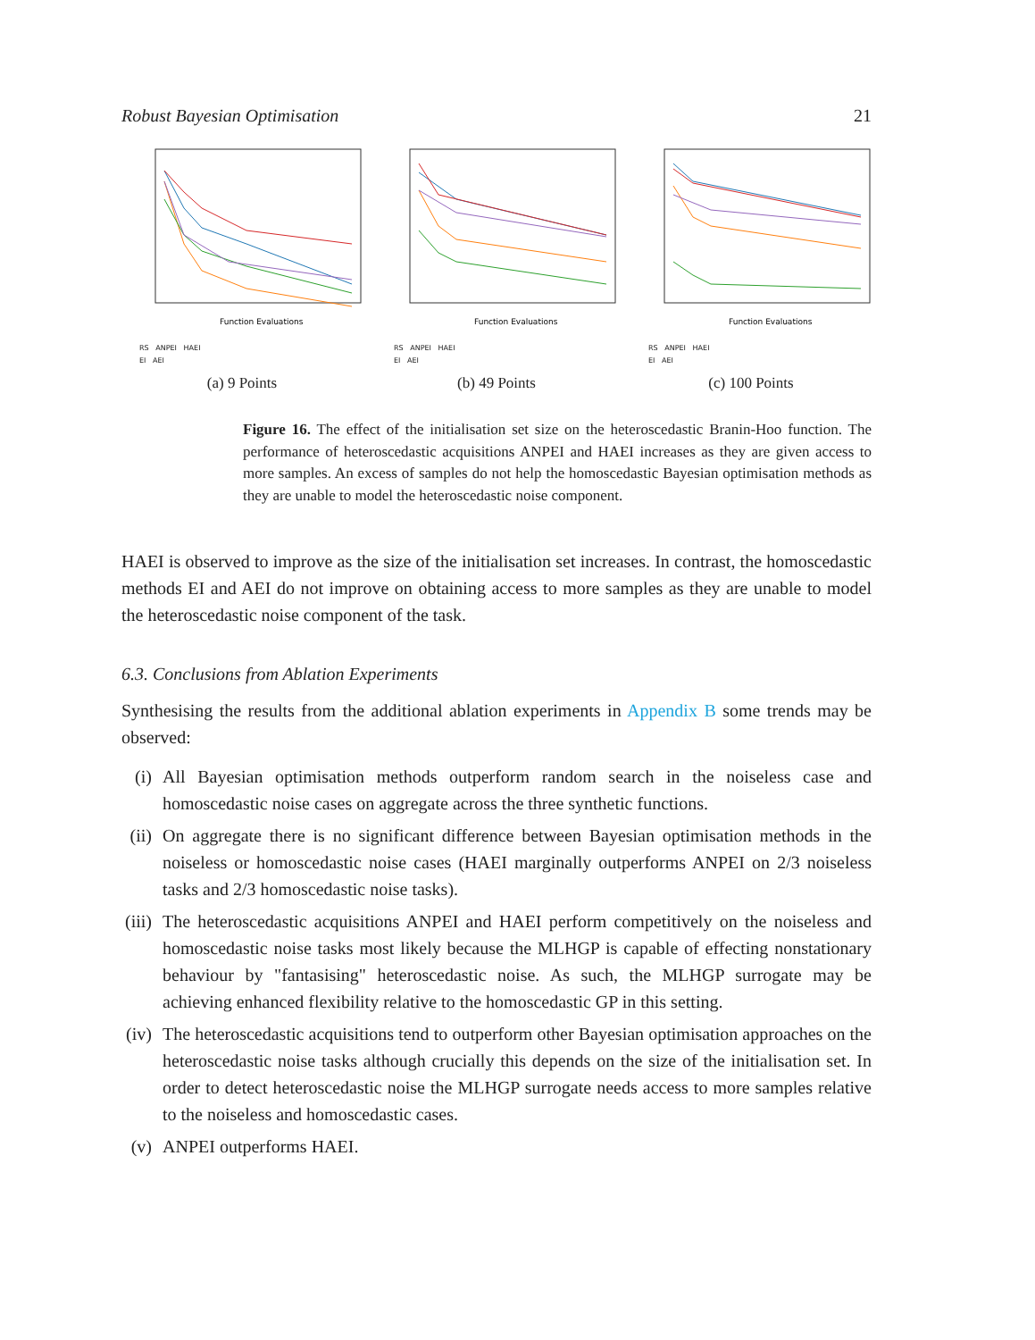Robust Bayesian Optimisation 21
Function Evaluations
RS ANPEI HAEI
EI AEI
(a) 9 Points
Function Evaluations
RS ANPEI HAEI
EI AEI
(b) 49 Points
Function Evaluations
RS ANPEI HAEI
EI AEI
(c) 100 Points
Figure 16. The effect of the initialisation set size on the heteroscedastic Branin-Hoo function. The performance of heteroscedastic acquisitions ANPEI and HAEI increases as they are given access to more samples. An excess of samples do not help the homoscedastic Bayesian optimisation methods as they are unable to model the heteroscedastic noise component.
HAEI is observed to improve as the size of the initialisation set increases. In contrast, the homoscedastic methods EI and AEI do not improve on obtaining access to more samples as they are unable to model the heteroscedastic noise component of the task.
6.3. Conclusions from Ablation Experiments
Synthesising the results from the additional ablation experiments in Appendix B some trends may be observed:
(i) All Bayesian optimisation methods outperform random search in the noiseless case and homoscedastic noise cases on aggregate across the three synthetic functions.
(ii) On aggregate there is no significant difference between Bayesian optimisation methods in the noiseless or homoscedastic noise cases (HAEI marginally outperforms ANPEI on 2/3 noiseless tasks and 2/3 homoscedastic noise tasks).
(iii) The heteroscedastic acquisitions ANPEI and HAEI perform competitively on the noiseless and homoscedastic noise tasks most likely because the MLHGP is capable of effecting nonstationary behaviour by "fantasising" heteroscedastic noise. As such, the MLHGP surrogate may be achieving enhanced flexibility relative to the homoscedastic GP in this setting.
(iv) The heteroscedastic acquisitions tend to outperform other Bayesian optimisation approaches on the heteroscedastic noise tasks although crucially this depends on the size of the initialisation set. In order to detect heteroscedastic noise the MLHGP surrogate needs access to more samples relative to the noiseless and homoscedastic cases.
(v) ANPEI outperforms HAEI.